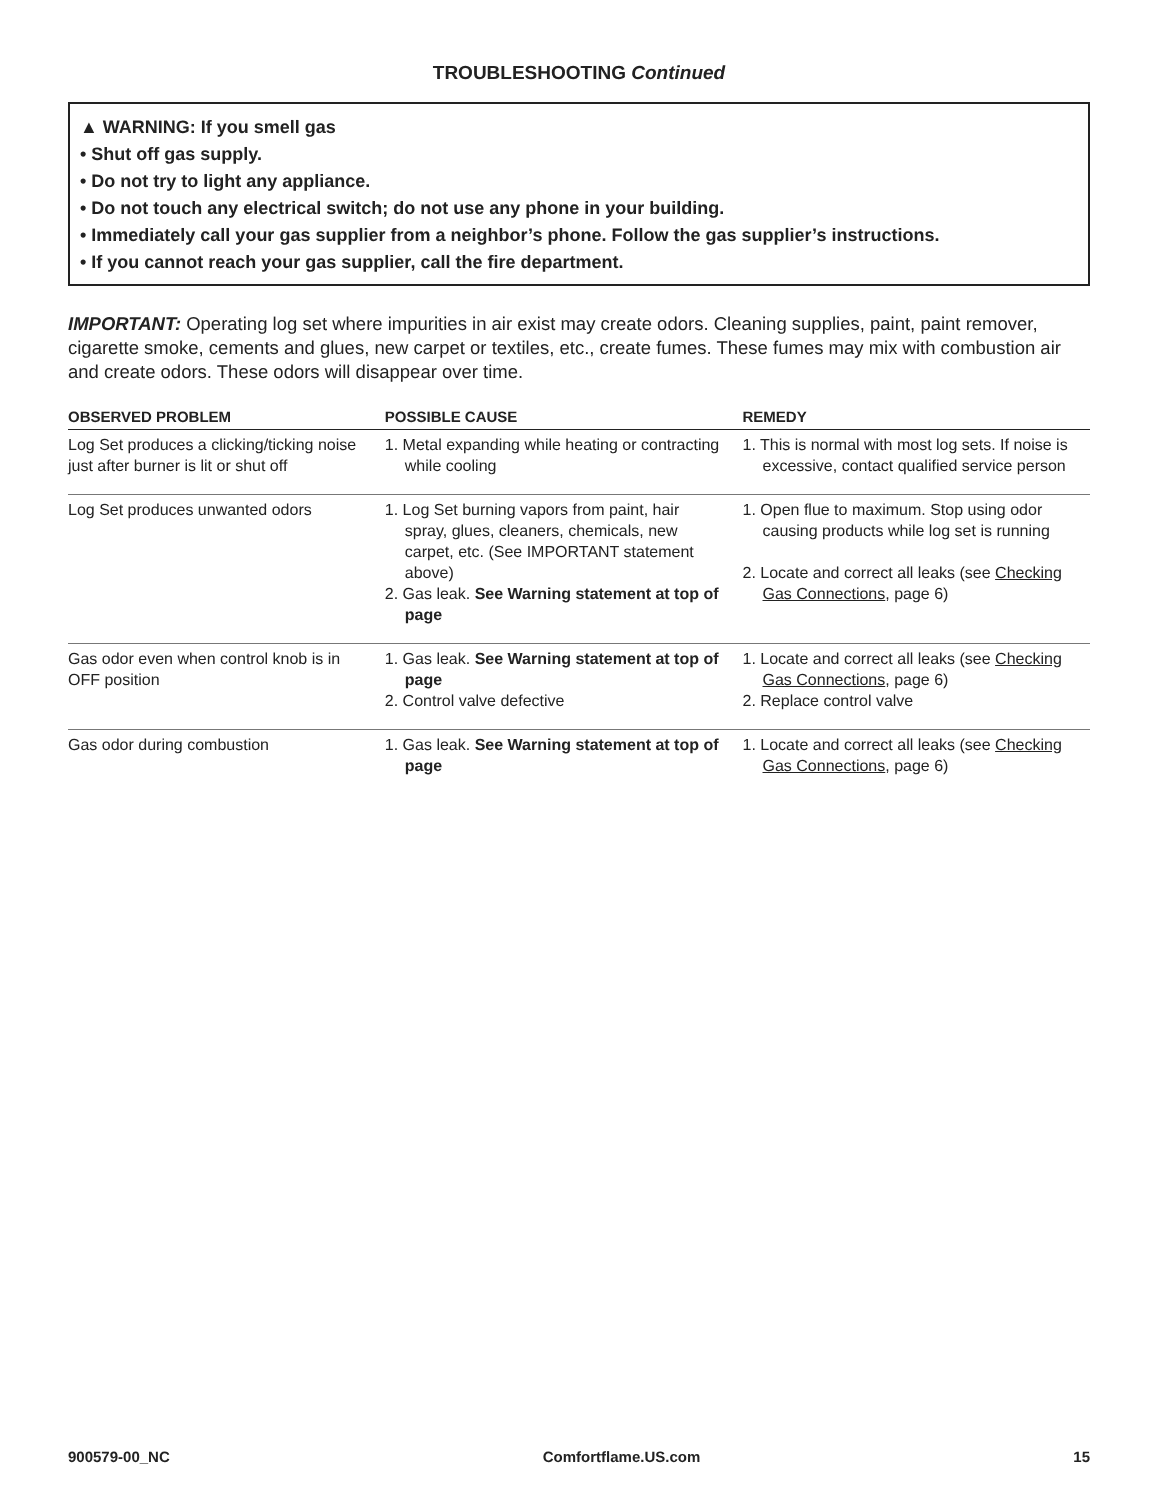TROUBLESHOOTING Continued
▲ WARNING: If you smell gas
• Shut off gas supply.
• Do not try to light any appliance.
• Do not touch any electrical switch; do not use any phone in your building.
• Immediately call your gas supplier from a neighbor’s phone. Follow the gas supplier’s instructions.
• If you cannot reach your gas supplier, call the fire department.
IMPORTANT: Operating log set where impurities in air exist may create odors. Cleaning supplies, paint, paint remover, cigarette smoke, cements and glues, new carpet or textiles, etc., create fumes. These fumes may mix with combustion air and create odors. These odors will disappear over time.
| OBSERVED PROBLEM | POSSIBLE CAUSE | REMEDY |
| --- | --- | --- |
| Log Set produces a clicking/ticking noise just after burner is lit or shut off | 1. Metal expanding while heating or contracting while cooling | 1. This is normal with most log sets. If noise is excessive, contact qualified service person |
| Log Set produces unwanted odors | 1. Log Set burning vapors from paint, hair spray, glues, cleaners, chemicals, new carpet, etc. (See IMPORTANT statement above) 2. Gas leak. See Warning statement at top of page | 1. Open flue to maximum. Stop using odor causing products while log set is running 2. Locate and correct all leaks (see Checking Gas Connections , page 6) |
| Gas odor even when control knob is in OFF position | 1. Gas leak. See Warning statement at top of page 2. Control valve defective | 1. Locate and correct all leaks (see Checking Gas Connections , page 6) 2. Replace control valve |
| Gas odor during combustion | 1. Gas leak. See Warning statement at top of page | 1. Locate and correct all leaks (see Checking Gas Connections , page 6) |
900579-00_NC Comfortflame.US.com 15